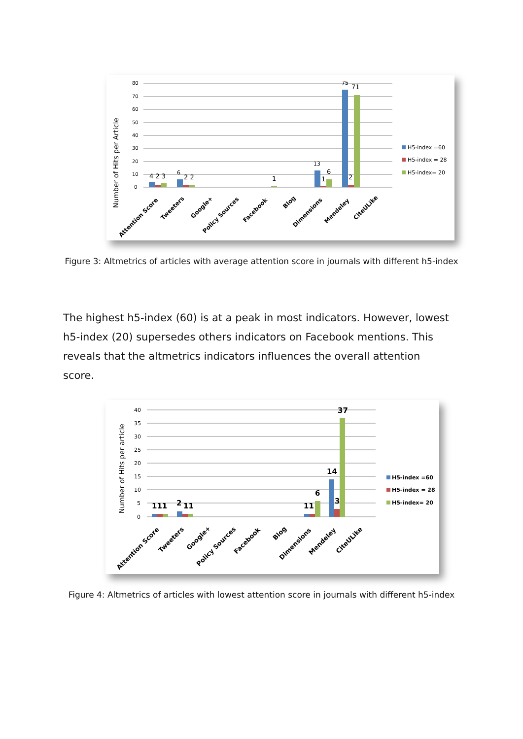Number of Hits per Article
80
70
60
50
40
30
20
10
0
4 2 3
6
2 2
1
13
1
6
75
71
2
Attention Score
Tweeters
Google+
Policy Sources
Facebook
Blog
Dimensions
Mendeley
CiteULike
H5-index =60
H5-index = 28
H5-index= 20
Figure 3: Altmetrics of articles with average attention score in journals with different h5-index
The highest h5-index (60) is at a peak in most indicators. However, lowest h5-index (20) supersedes others indicators on Facebook mentions. This reveals that the altmetrics indicators influences the overall attention score.
Number of Hits per article
40
35
30
25
20
15
10
5
0
111
2
11
11
6
14
3
37
Attention Score
Tweeters
Google+
Policy Sources
Facebook
Blog
Dimensions
Mendeley
CiteULike
H5-index =60
H5-index = 28
H5-index= 20
Figure 4: Altmetrics of articles with lowest attention score in journals with different h5-index